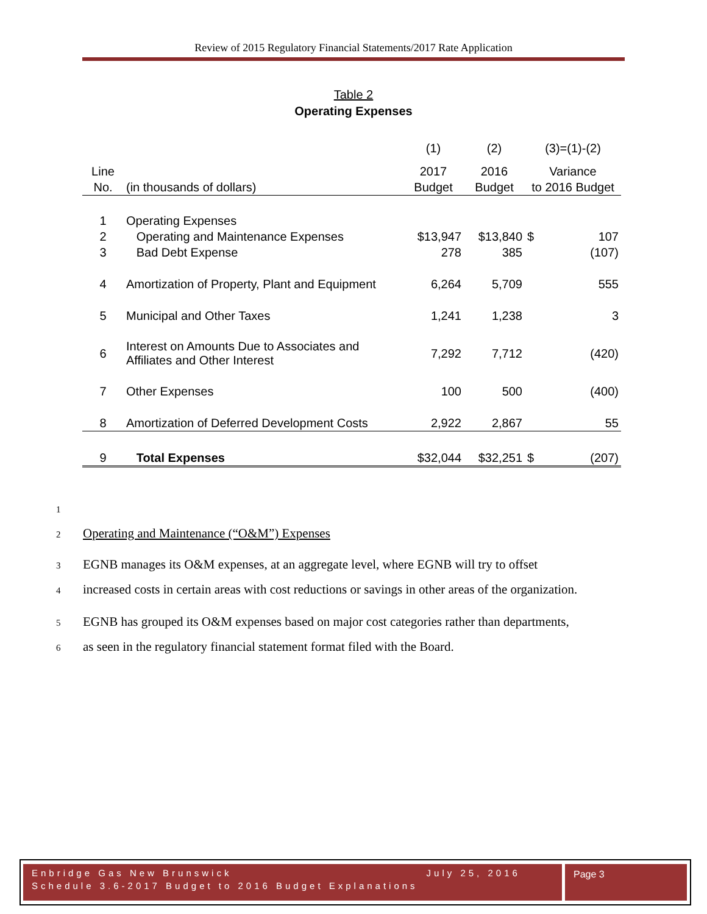Review of 2015 Regulatory Financial Statements/2017 Rate Application
Table 2
Operating Expenses
| | | (1) | (2) | (3)=(1)-(2) | |
| Line | | 2017 | 2016 | Variance | |
| No. | (in thousands of dollars) | Budget | Budget | to 2016 Budget | |
| 1 | Operating Expenses | | | | |
| 2 | Operating and Maintenance Expenses | $13,947 | $13,840 | $ | 107 |
| 3 | Bad Debt Expense | 278 | 385 | | (107) |
| 4 | Amortization of Property, Plant and Equipment | 6,264 | 5,709 | | 555 |
| 5 | Municipal and Other Taxes | 1,241 | 1,238 | | 3 |
| 6 | Interest on Amounts Due to Associates and Affiliates and Other Interest | 7,292 | 7,712 | | (420) |
| 7 | Other Expenses | 100 | 500 | | (400) |
| 8 | Amortization of Deferred Development Costs | 2,922 | 2,867 | | 55 |
| 9 | Total Expenses | $32,044 | $32,251 | $ | (207) |
1
2 Operating and Maintenance (“O&M”) Expenses
3 EGNB manages its O&M expenses, at an aggregate level, where EGNB will try to offset
4 increased costs in certain areas with cost reductions or savings in other areas of the organization.
5 EGNB has grouped its O&M expenses based on major cost categories rather than departments,
6 as seen in the regulatory financial statement format filed with the Board.
Enbridge Gas New Brunswick July 25, 2016
Schedule 3.6-2017 Budget to 2016 Budget Explanations
Page 3